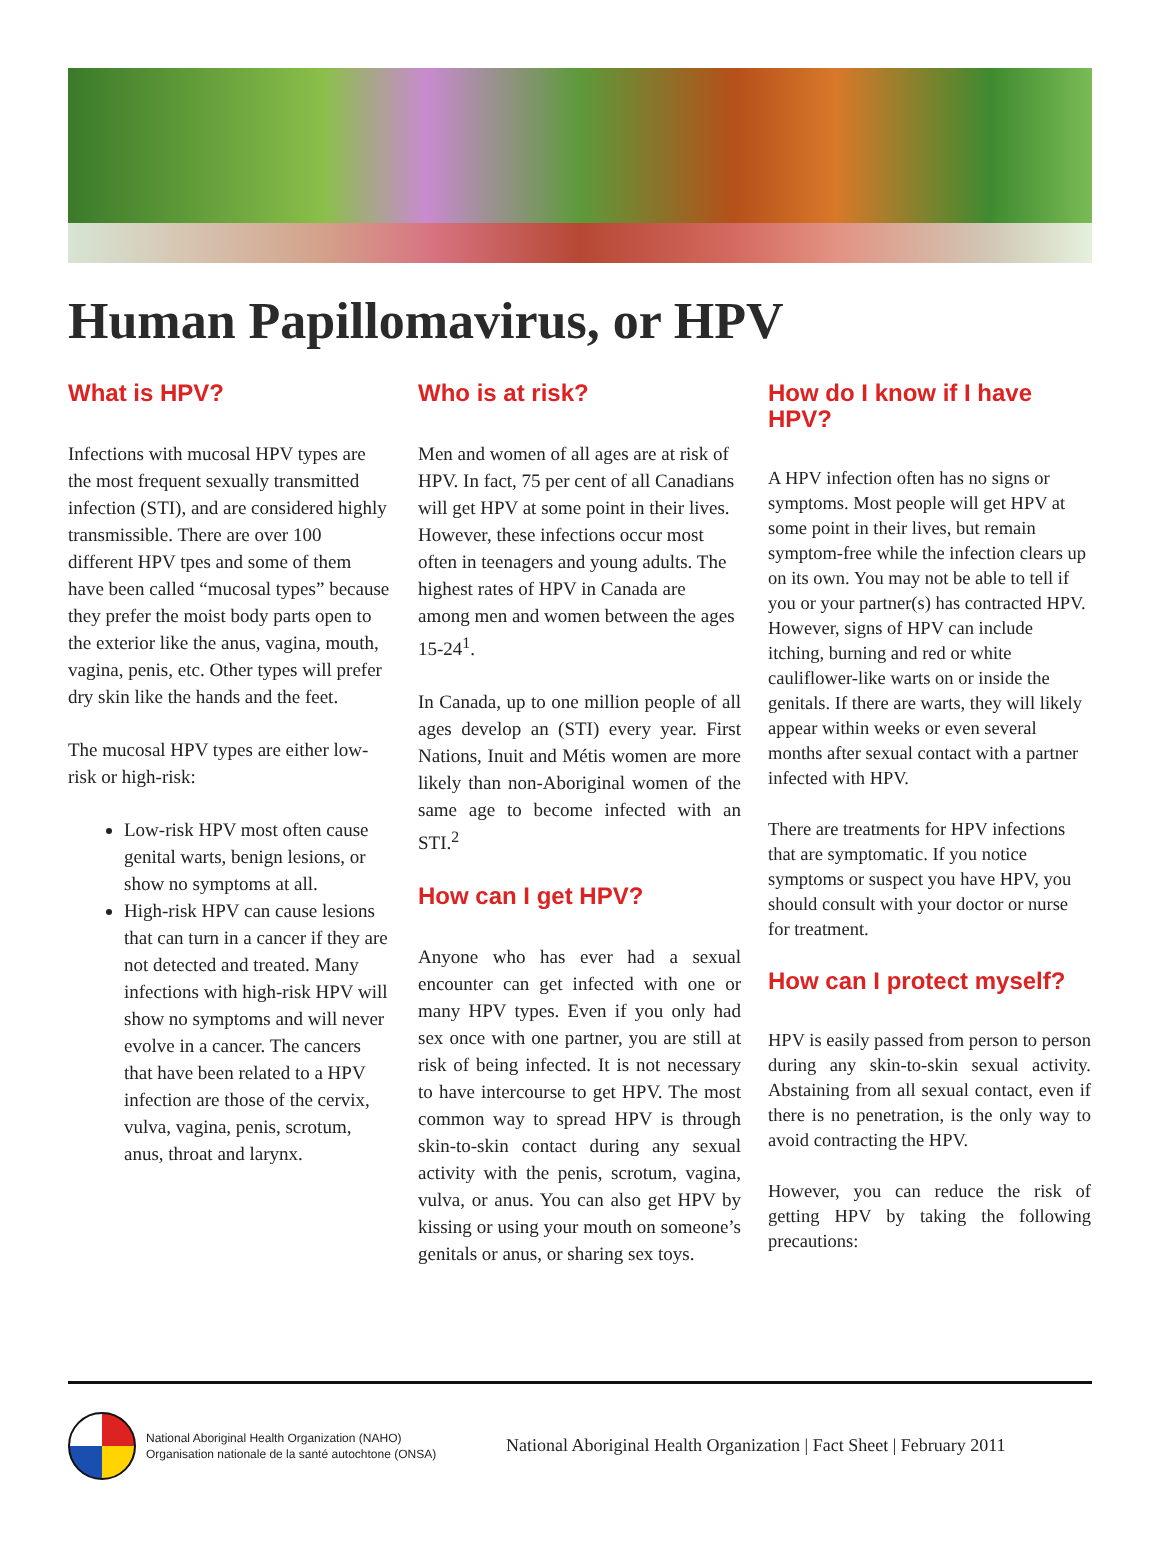Human Papillomavirus, or HPV
What is HPV?
Infections with mucosal HPV types are the most frequent sexually transmitted infection (STI), and are considered highly transmissible. There are over 100 different HPV tpes and some of them have been called “mucosal types” because they prefer the moist body parts open to the exterior like the anus, vagina, mouth, vagina, penis, etc. Other types will prefer dry skin like the hands and the feet.
The mucosal HPV types are either low-risk or high-risk:
Low-risk HPV most often cause genital warts, benign lesions, or show no symptoms at all.
High-risk HPV can cause lesions that can turn in a cancer if they are not detected and treated. Many infections with high-risk HPV will show no symptoms and will never evolve in a cancer. The cancers that have been related to a HPV infection are those of the cervix, vulva, vagina, penis, scrotum, anus, throat and larynx.
Who is at risk?
Men and women of all ages are at risk of HPV. In fact, 75 per cent of all Canadians will get HPV at some point in their lives. However, these infections occur most often in teenagers and young adults. The highest rates of HPV in Canada are among men and women between the ages 15-24<sup>1</sup>.
In Canada, up to one million people of all ages develop an (STI) every year. First Nations, Inuit and Métis women are more likely than non-Aboriginal women of the same age to become infected with an STI.<sup>2</sup>
How can I get HPV?
Anyone who has ever had a sexual encounter can get infected with one or many HPV types. Even if you only had sex once with one partner, you are still at risk of being infected. It is not necessary to have intercourse to get HPV. The most common way to spread HPV is through skin-to-skin contact during any sexual activity with the penis, scrotum, vagina, vulva, or anus. You can also get HPV by kissing or using your mouth on someone’s genitals or anus, or sharing sex toys.
How do I know if I have HPV?
A HPV infection often has no signs or symptoms. Most people will get HPV at some point in their lives, but remain symptom-free while the infection clears up on its own. You may not be able to tell if you or your partner(s) has contracted HPV. However, signs of HPV can include itching, burning and red or white cauliflower-like warts on or inside the genitals. If there are warts, they will likely appear within weeks or even several months after sexual contact with a partner infected with HPV.
There are treatments for HPV infections that are symptomatic. If you notice symptoms or suspect you have HPV, you should consult with your doctor or nurse for treatment.
How can I protect myself?
HPV is easily passed from person to person during any skin-to-skin sexual activity. Abstaining from all sexual contact, even if there is no penetration, is the only way to avoid contracting the HPV.
However, you can reduce the risk of getting HPV by taking the following precautions:
National Aboriginal Health Organization (NAHO)
Organisation nationale de la santé autochtone (ONSA)
National Aboriginal Health Organization | Fact Sheet | February 2011